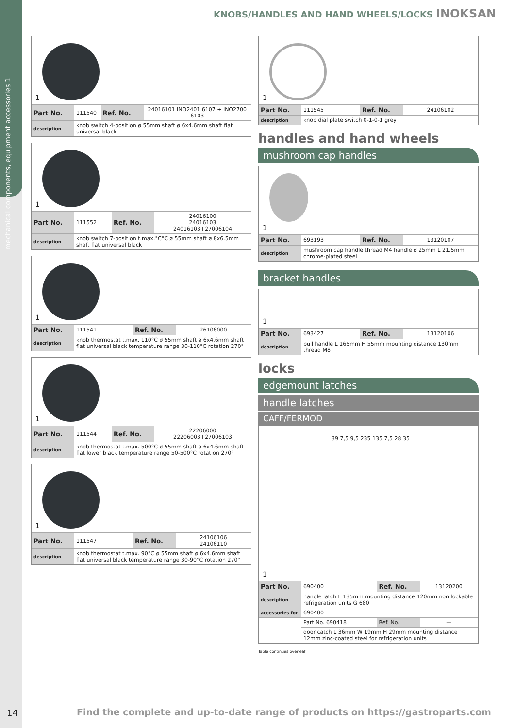mechanical components, equipment accessories 1
KNOBS/HANDLES AND HAND WHEELS/LOCKS INOKSAN
1
| Part No. | 111540 | Ref. No. | 24016101 INO2401 6107 + INO2700 6103 |
| description | knob switch 4-position ø 55mm shaft ø 6x4.6mm shaft flat universal black | | |
1
| Part No. | 111552 | Ref. No. | 24016100 24016103 24016103+27006104 |
| description | knob switch 7-position t.max.°C°C ø 55mm shaft ø 8x6.5mm shaft flat universal black | | |
1
| Part No. | 111541 | Ref. No. | 26106000 |
| description | knob thermostat t.max. 110°C ø 55mm shaft ø 6x4.6mm shaft flat universal black temperature range 30-110°C rotation 270° | | |
1
| Part No. | 111544 | Ref. No. | 22206000 22206003+27006103 |
| description | knob thermostat t.max. 500°C ø 55mm shaft ø 6x4.6mm shaft flat lower black temperature range 50-500°C rotation 270° | | |
1
| Part No. | 111547 | Ref. No. | 24106106 24106110 |
| description | knob thermostat t.max. 90°C ø 55mm shaft ø 6x4.6mm shaft flat universal black temperature range 30-90°C rotation 270° | | |
1
| Part No. | 111545 | Ref. No. | 24106102 |
| description | knob dial plate switch 0-1-0-1 grey | | |
handles and hand wheels
mushroom cap handles
1
| Part No. | 693193 | Ref. No. | 13120107 |
| description | mushroom cap handle thread M4 handle ø 25mm L 21.5mm chrome-plated steel | | |
bracket handles
1
| Part No. | 693427 | Ref. No. | 13120106 |
| description | pull handle L 165mm H 55mm mounting distance 130mm thread M8 | | |
locks
edgemount latches
handle latches
CAFF/FERMOD
1
39 7,5 9,5 235 135 7,5 28 35
| Part No. | 690400 | Ref. No. | 13120200 |
| description | handle latch L 135mm mounting distance 120mm non lockable refrigeration units G 680 | | |
| accessories for | 690400 | | |
| | Part No. 690418 | Ref. No. | — |
| | door catch L 36mm W 19mm H 29mm mounting distance 12mm zinc-coated steel for refrigeration units | | |
Table continues overleaf
14
Find the complete and up-to-date range of products on https://gastroparts.com